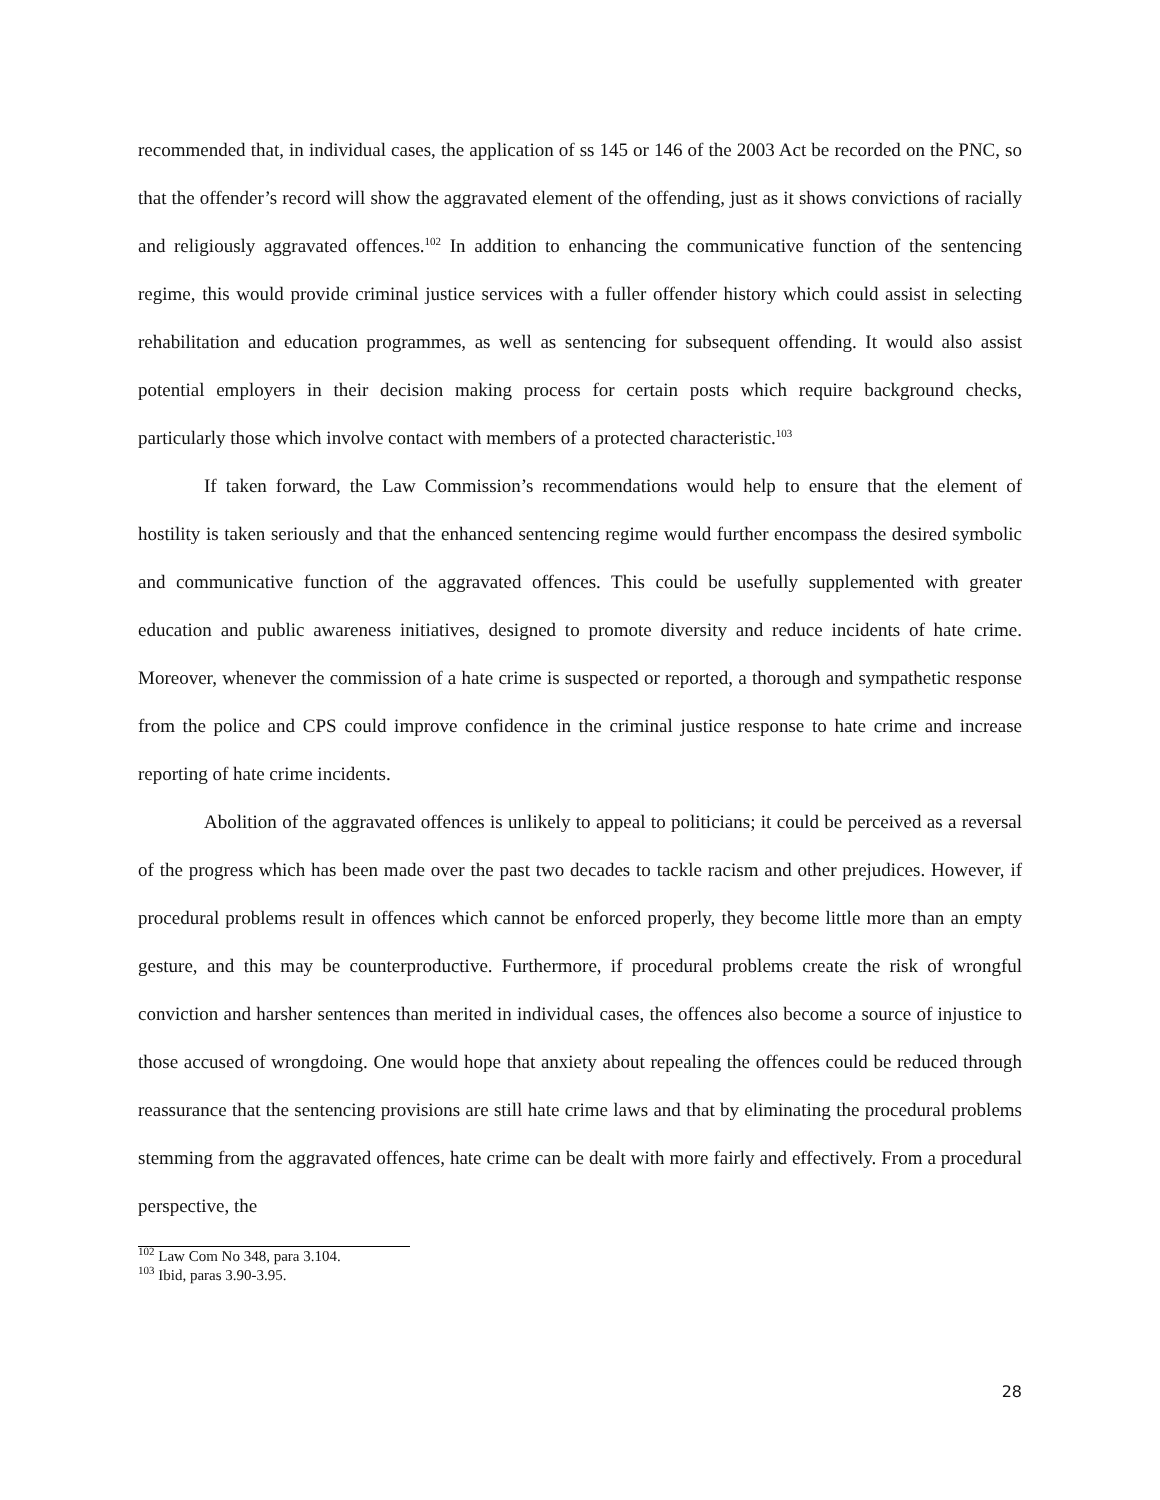recommended that, in individual cases, the application of ss 145 or 146 of the 2003 Act be recorded on the PNC, so that the offender’s record will show the aggravated element of the offending, just as it shows convictions of racially and religiously aggravated offences.<sup>102</sup> In addition to enhancing the communicative function of the sentencing regime, this would provide criminal justice services with a fuller offender history which could assist in selecting rehabilitation and education programmes, as well as sentencing for subsequent offending. It would also assist potential employers in their decision making process for certain posts which require background checks, particularly those which involve contact with members of a protected characteristic.<sup>103</sup>
If taken forward, the Law Commission’s recommendations would help to ensure that the element of hostility is taken seriously and that the enhanced sentencing regime would further encompass the desired symbolic and communicative function of the aggravated offences. This could be usefully supplemented with greater education and public awareness initiatives, designed to promote diversity and reduce incidents of hate crime. Moreover, whenever the commission of a hate crime is suspected or reported, a thorough and sympathetic response from the police and CPS could improve confidence in the criminal justice response to hate crime and increase reporting of hate crime incidents.
Abolition of the aggravated offences is unlikely to appeal to politicians; it could be perceived as a reversal of the progress which has been made over the past two decades to tackle racism and other prejudices. However, if procedural problems result in offences which cannot be enforced properly, they become little more than an empty gesture, and this may be counterproductive. Furthermore, if procedural problems create the risk of wrongful conviction and harsher sentences than merited in individual cases, the offences also become a source of injustice to those accused of wrongdoing. One would hope that anxiety about repealing the offences could be reduced through reassurance that the sentencing provisions are still hate crime laws and that by eliminating the procedural problems stemming from the aggravated offences, hate crime can be dealt with more fairly and effectively. From a procedural perspective, the
<sup>102</sup> Law Com No 348, para 3.104.
<sup>103</sup> Ibid, paras 3.90-3.95.
28